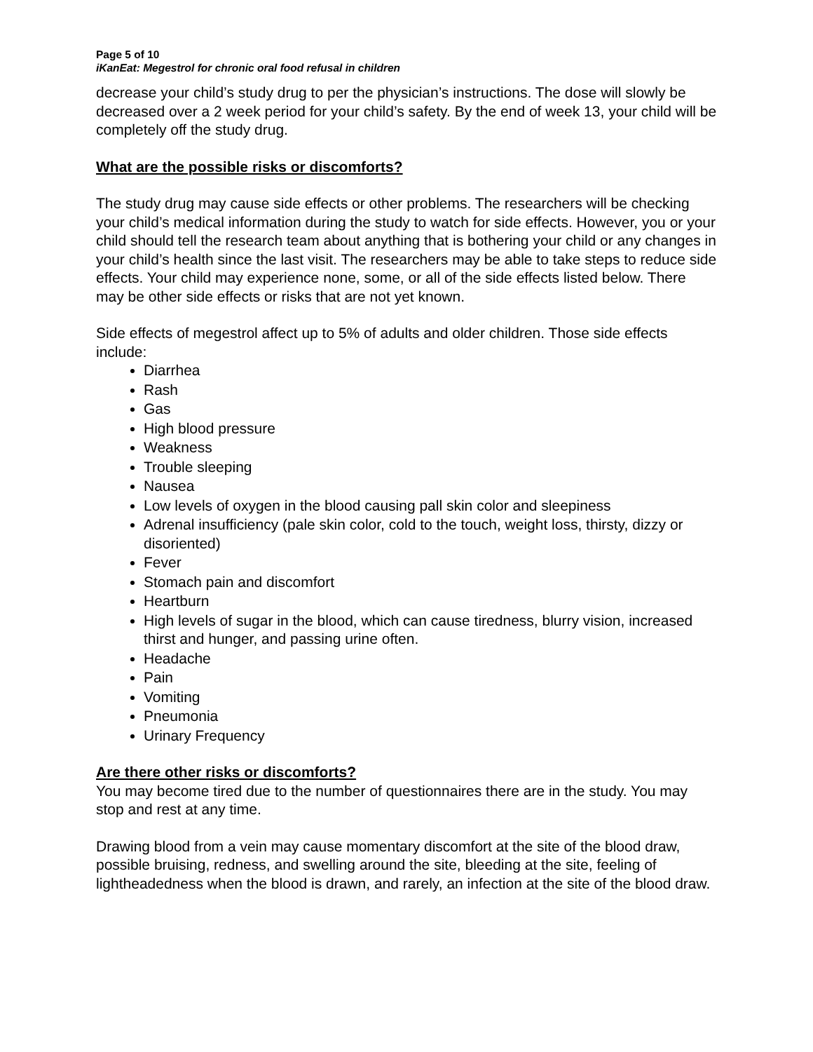Page 5 of 10
iKanEat: Megestrol for chronic oral food refusal in children
decrease your child’s study drug to per the physician’s instructions. The dose will slowly be decreased over a 2 week period for your child’s safety. By the end of week 13, your child will be completely off the study drug.
What are the possible risks or discomforts?
The study drug may cause side effects or other problems. The researchers will be checking your child’s medical information during the study to watch for side effects. However, you or your child should tell the research team about anything that is bothering your child or any changes in your child’s health since the last visit. The researchers may be able to take steps to reduce side effects. Your child may experience none, some, or all of the side effects listed below. There may be other side effects or risks that are not yet known.
Side effects of megestrol affect up to 5% of adults and older children. Those side effects include:
Diarrhea
Rash
Gas
High blood pressure
Weakness
Trouble sleeping
Nausea
Low levels of oxygen in the blood causing pall skin color and sleepiness
Adrenal insufficiency (pale skin color, cold to the touch, weight loss, thirsty, dizzy or disoriented)
Fever
Stomach pain and discomfort
Heartburn
High levels of sugar in the blood, which can cause tiredness, blurry vision, increased thirst and hunger, and passing urine often.
Headache
Pain
Vomiting
Pneumonia
Urinary Frequency
Are there other risks or discomforts?
You may become tired due to the number of questionnaires there are in the study. You may stop and rest at any time.
Drawing blood from a vein may cause momentary discomfort at the site of the blood draw, possible bruising, redness, and swelling around the site, bleeding at the site, feeling of lightheadedness when the blood is drawn, and rarely, an infection at the site of the blood draw.